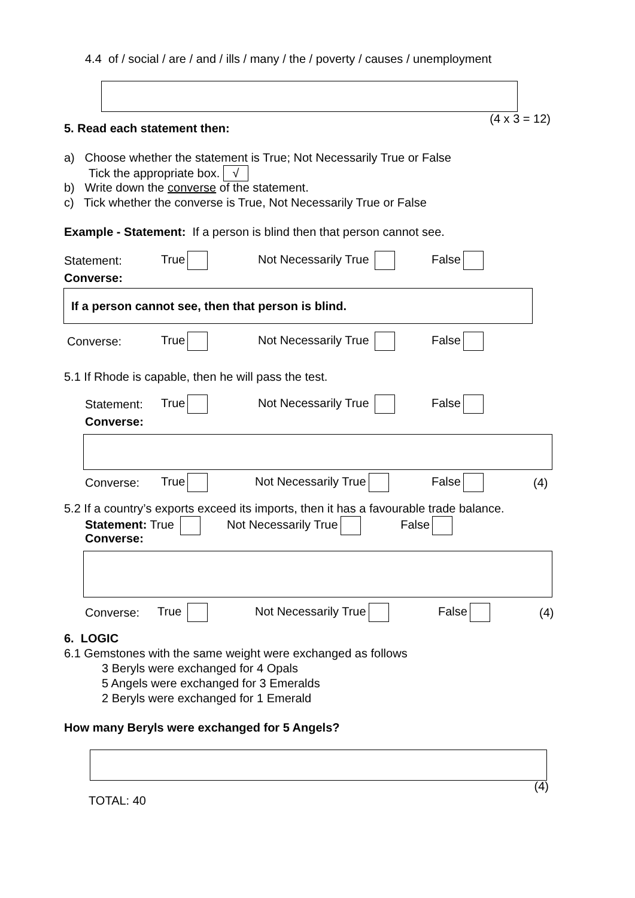4.4 of / social / are / and / ills / many / the / poverty / causes / unemployment
(4 x 3 = 12)
5. Read each statement then:
a) Choose whether the statement is True; Not Necessarily True or False
Tick the appropriate box. √
b) Write down the converse of the statement.
c) Tick whether the converse is True, Not Necessarily True or False
Example - Statement: If a person is blind then that person cannot see.
Statement: True Not Necessarily True False
Converse:
If a person cannot see, then that person is blind.
Converse: True Not Necessarily True False
5.1 If Rhode is capable, then he will pass the test.
Statement: True Not Necessarily True False
Converse:
Converse: True Not Necessarily True False (4)
5.2 If a country’s exports exceed its imports, then it has a favourable trade balance.
Statement: True Not Necessarily True False
Converse:
Converse: True Not Necessarily True False (4)
6. LOGIC
6.1 Gemstones with the same weight were exchanged as follows
3 Beryls were exchanged for 4 Opals
5 Angels were exchanged for 3 Emeralds
2 Beryls were exchanged for 1 Emerald
How many Beryls were exchanged for 5 Angels?
(4)
TOTAL: 40